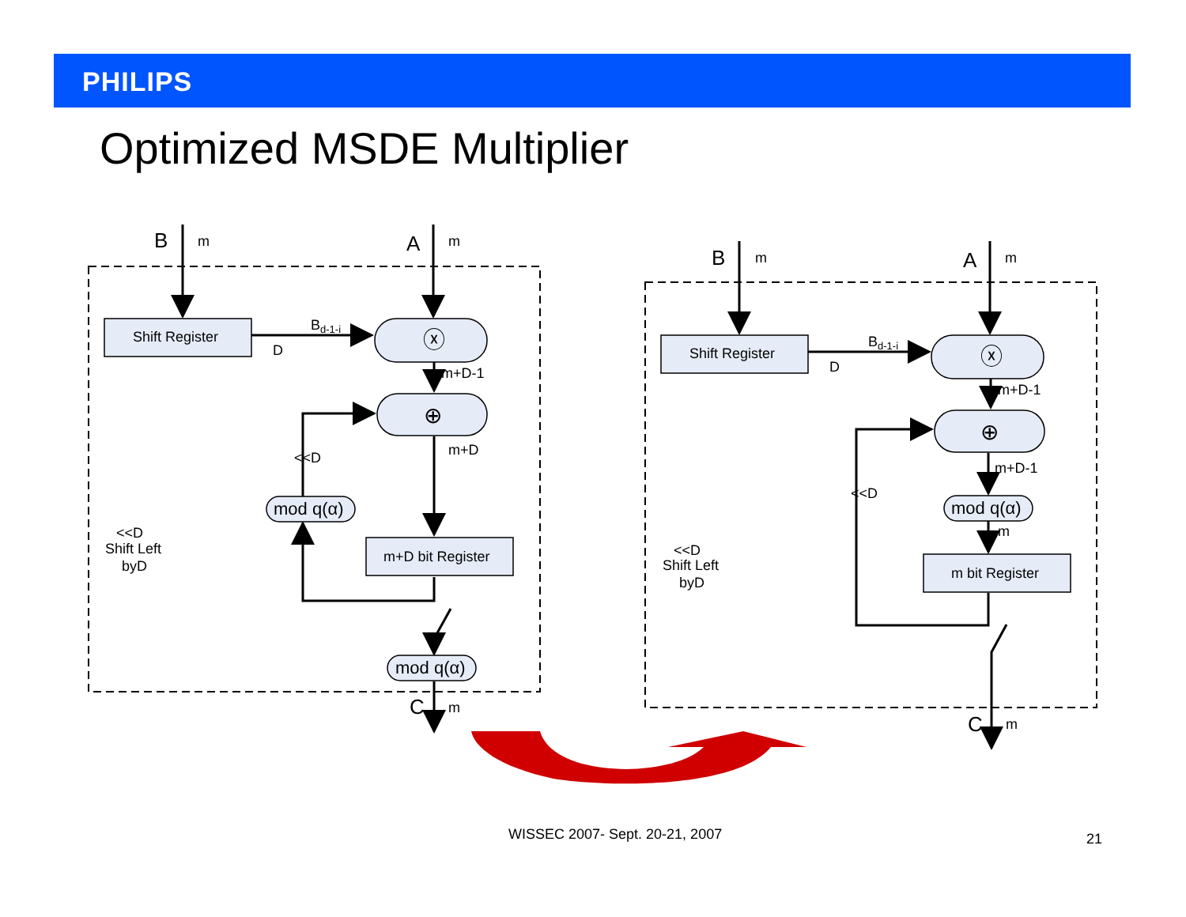PHILIPS
Optimized MSDE Multiplier
B
m
A
m
Shift Register
Bd-1-i
D
ⓧ
m+D-1
⊕
m+D
<<D
mod q(α)
m+D bit Register
<<D
Shift Left
byD
mod q(α)
C
m
B
m
A
m
Shift Register
Bd-1-i
D
ⓧ
m+D-1
⊕
m+D-1
<<D
mod q(α)
m
m bit Register
<<D
Shift Left
byD
C
m
WISSEC 2007- Sept. 20-21, 2007 21